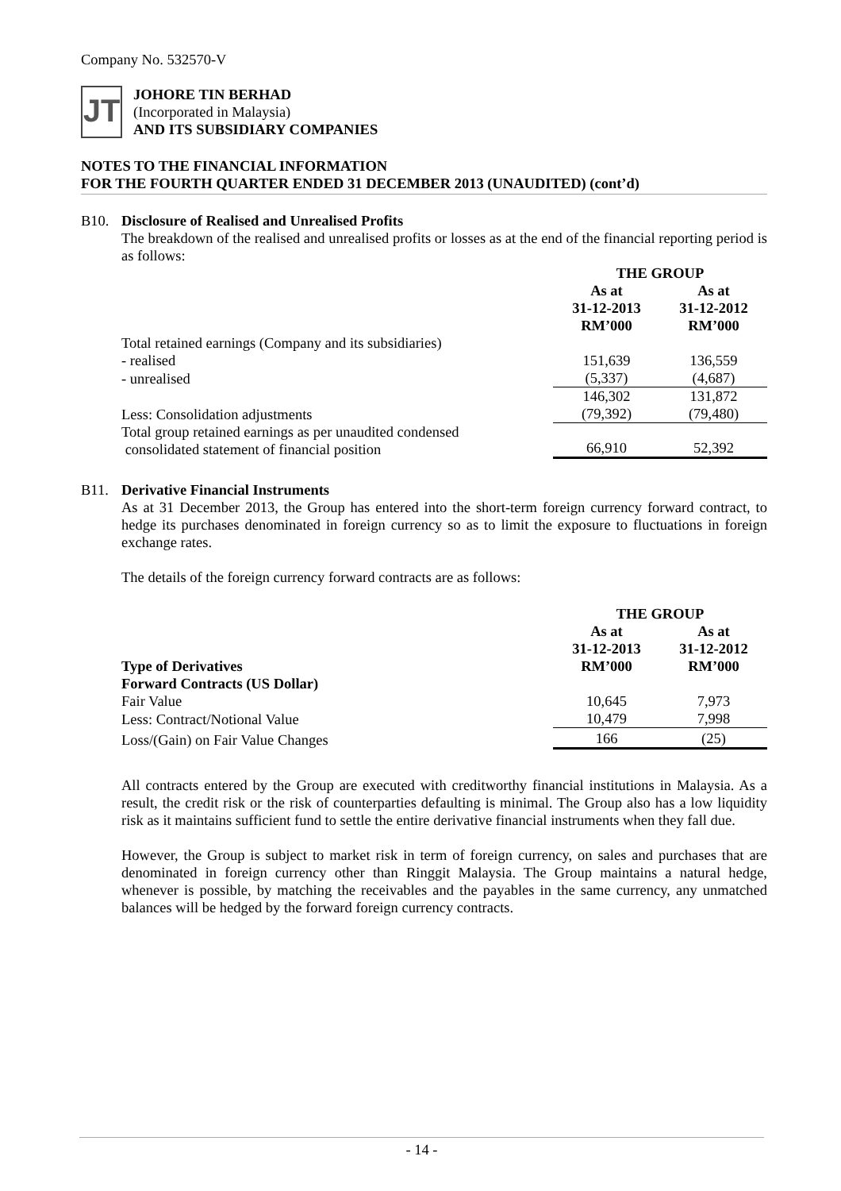Company No. 532570-V
JT
JOHORE TIN BERHAD
(Incorporated in Malaysia)
AND ITS SUBSIDIARY COMPANIES
NOTES TO THE FINANCIAL INFORMATION
FOR THE FOURTH QUARTER ENDED 31 DECEMBER 2013 (UNAUDITED) (cont’d)
B10. Disclosure of Realised and Unrealised Profits
The breakdown of the realised and unrealised profits or losses as at the end of the financial reporting period is as follows:
| | THE GROUP | |
| | As at 31-12-2013 RM’000 | As at 31-12-2012 RM’000 |
| Total retained earnings (Company and its subsidiaries) | | |
| - realised | 151,639 | 136,559 |
| - unrealised | (5,337) | (4,687) |
| | 146,302 | 131,872 |
| Less: Consolidation adjustments | (79,392) | (79,480) |
| Total group retained earnings as per unaudited condensed consolidated statement of financial position | 66,910 | 52,392 |
B11. Derivative Financial Instruments
As at 31 December 2013, the Group has entered into the short-term foreign currency forward contract, to hedge its purchases denominated in foreign currency so as to limit the exposure to fluctuations in foreign exchange rates.
The details of the foreign currency forward contracts are as follows:
| | THE GROUP | |
| Type of Derivatives | As at 31-12-2013 RM’000 | As at 31-12-2012 RM’000 |
| Forward Contracts (US Dollar) | | |
| Fair Value | 10,645 | 7,973 |
| Less: Contract/Notional Value | 10,479 | 7,998 |
| Loss/(Gain) on Fair Value Changes | 166 | (25) |
All contracts entered by the Group are executed with creditworthy financial institutions in Malaysia. As a result, the credit risk or the risk of counterparties defaulting is minimal. The Group also has a low liquidity risk as it maintains sufficient fund to settle the entire derivative financial instruments when they fall due.
However, the Group is subject to market risk in term of foreign currency, on sales and purchases that are denominated in foreign currency other than Ringgit Malaysia. The Group maintains a natural hedge, whenever is possible, by matching the receivables and the payables in the same currency, any unmatched balances will be hedged by the forward foreign currency contracts.
- 14 -